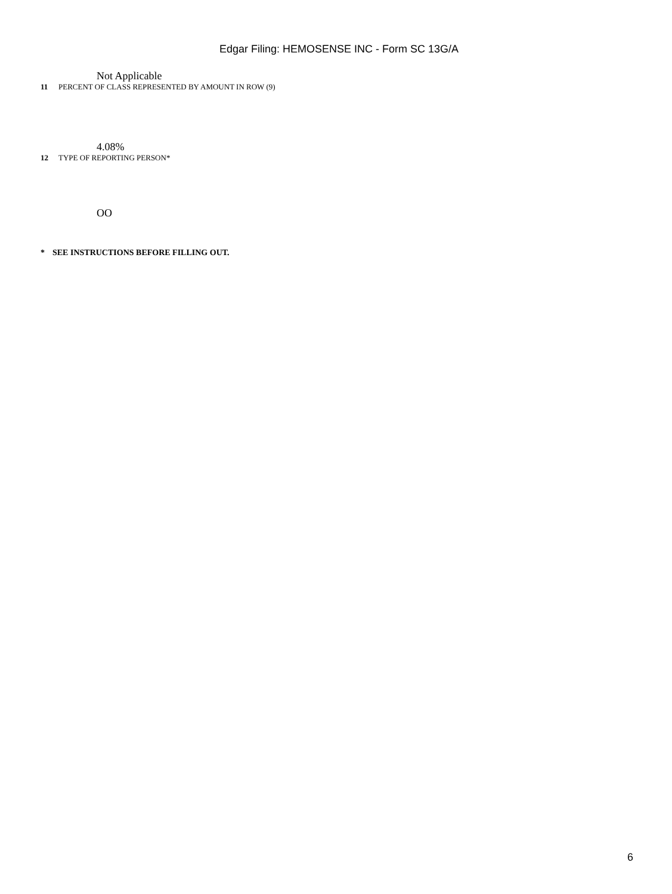Edgar Filing: HEMOSENSE INC - Form SC 13G/A
Not Applicable
11 PERCENT OF CLASS REPRESENTED BY AMOUNT IN ROW (9)
4.08%
12 TYPE OF REPORTING PERSON*
OO
* SEE INSTRUCTIONS BEFORE FILLING OUT.
6